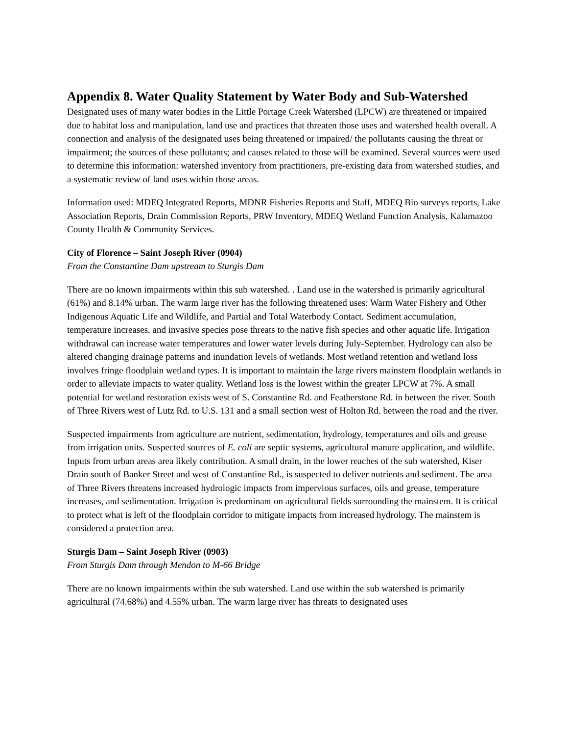Appendix 8. Water Quality Statement by Water Body and Sub-Watershed
Designated uses of many water bodies in the Little Portage Creek Watershed (LPCW) are threatened or impaired due to habitat loss and manipulation, land use and practices that threaten those uses and watershed health overall. A connection and analysis of the designated uses being threatened or impaired/ the pollutants causing the threat or impairment; the sources of these pollutants; and causes related to those will be examined. Several sources were used to determine this information: watershed inventory from practitioners, pre-existing data from watershed studies, and a systematic review of land uses within those areas.
Information used: MDEQ Integrated Reports, MDNR Fisheries Reports and Staff, MDEQ Bio surveys reports, Lake Association Reports, Drain Commission Reports, PRW Inventory, MDEQ Wetland Function Analysis, Kalamazoo County Health & Community Services.
City of Florence – Saint Joseph River (0904)
From the Constantine Dam upstream to Sturgis Dam
There are no known impairments within this sub watershed. . Land use in the watershed is primarily agricultural (61%) and 8.14% urban. The warm large river has the following threatened uses: Warm Water Fishery and Other Indigenous Aquatic Life and Wildlife, and Partial and Total Waterbody Contact. Sediment accumulation, temperature increases, and invasive species pose threats to the native fish species and other aquatic life. Irrigation withdrawal can increase water temperatures and lower water levels during July-September. Hydrology can also be altered changing drainage patterns and inundation levels of wetlands. Most wetland retention and wetland loss involves fringe floodplain wetland types. It is important to maintain the large rivers mainstem floodplain wetlands in order to alleviate impacts to water quality. Wetland loss is the lowest within the greater LPCW at 7%. A small potential for wetland restoration exists west of S. Constantine Rd. and Featherstone Rd. in between the river. South of Three Rivers west of Lutz Rd. to U.S. 131 and a small section west of Holton Rd. between the road and the river.
Suspected impairments from agriculture are nutrient, sedimentation, hydrology, temperatures and oils and grease from irrigation units. Suspected sources of E. coli are septic systems, agricultural manure application, and wildlife. Inputs from urban areas area likely contribution. A small drain, in the lower reaches of the sub watershed, Kiser Drain south of Banker Street and west of Constantine Rd., is suspected to deliver nutrients and sediment. The area of Three Rivers threatens increased hydrologic impacts from impervious surfaces, oils and grease, temperature increases, and sedimentation. Irrigation is predominant on agricultural fields surrounding the mainstem. It is critical to protect what is left of the floodplain corridor to mitigate impacts from increased hydrology. The mainstem is considered a protection area.
Sturgis Dam – Saint Joseph River (0903)
From Sturgis Dam through Mendon to M-66 Bridge
There are no known impairments within the sub watershed. Land use within the sub watershed is primarily agricultural (74.68%) and 4.55% urban. The warm large river has threats to designated uses